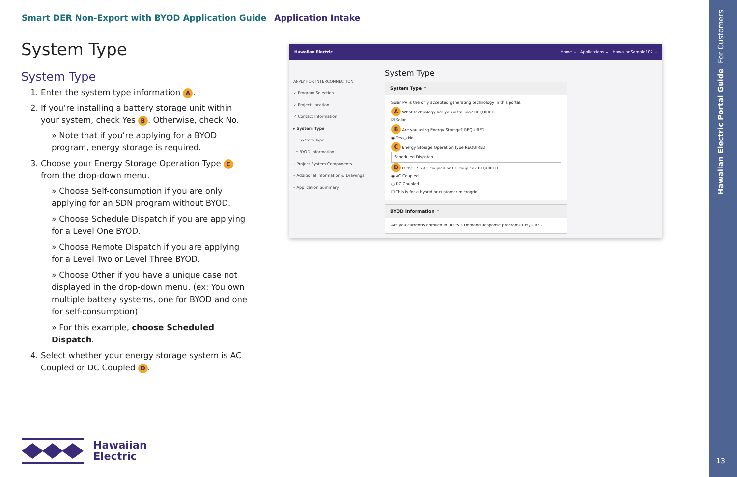Smart DER Non-Export with BYOD Application Guide Application Intake
System Type
System Type
1. Enter the system type information A.
2. If you’re installing a battery storage unit within your system, check Yes B. Otherwise, check No.
» Note that if you’re applying for a BYOD program, energy storage is required.
3. Choose your Energy Storage Operation Type C from the drop-down menu.
» Choose Self-consumption if you are only applying for an SDN program without BYOD.
» Choose Schedule Dispatch if you are applying for a Level One BYOD.
» Choose Remote Dispatch if you are applying for a Level Two or Level Three BYOD.
» Choose Other if you have a unique case not displayed in the drop-down menu. (ex: You own multiple battery systems, one for BYOD and one for self-consumption)
» For this example, choose Scheduled Dispatch.
4. Select whether your energy storage system is AC Coupled or DC Coupled D.
Hawaiian Electric Home ⌄ Applications ⌄ HawaiianSample102 ⌄
APPLY FOR INTERCONNECTION
✓ Program Selection
✓ Project Location
✓ Contact Information
▸ System Type
• System Type
• BYOD Information
– Project System Components
– Additional Information & Drawings
– Application Summary
System Type
System Type ⌃
Solar PV is the only accepted generating technology in this portal.
A What technology are you installing? REQUIRED
☑ Solar
B Are you using Energy Storage? REQUIRED
◉ Yes ○ No
C Energy Storage Operation Type REQUIRED
Scheduled Dispatch
D Is the ESS AC coupled or DC coupled? REQUIRED
◉ AC Coupled
○ DC Coupled
☐ This is for a hybrid or customer microgrid
BYOD Information ⌃
Are you currently enrolled in utility's Demand Response program? REQUIRED
Hawaiian
Electric
Hawaiian Electric Portal Guide For Customers
13